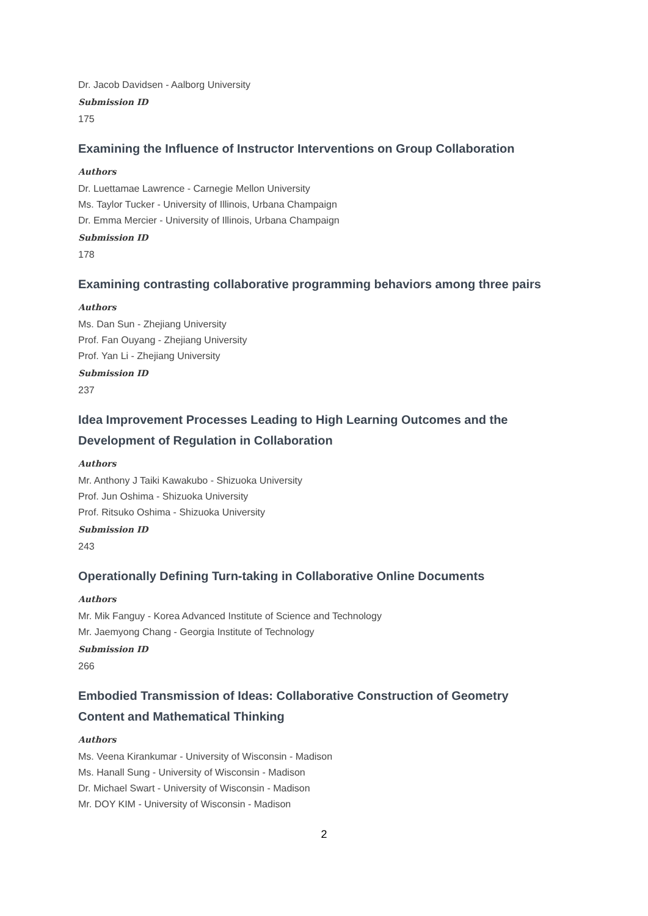Dr. Jacob Davidsen - Aalborg University
Submission ID
175
Examining the Influence of Instructor Interventions on Group Collaboration
Authors
Dr. Luettamae Lawrence - Carnegie Mellon University
Ms. Taylor Tucker - University of Illinois, Urbana Champaign
Dr. Emma Mercier - University of Illinois, Urbana Champaign
Submission ID
178
Examining contrasting collaborative programming behaviors among three pairs
Authors
Ms. Dan Sun - Zhejiang University
Prof. Fan Ouyang - Zhejiang University
Prof. Yan Li - Zhejiang University
Submission ID
237
Idea Improvement Processes Leading to High Learning Outcomes and the Development of Regulation in Collaboration
Authors
Mr. Anthony J Taiki Kawakubo - Shizuoka University
Prof. Jun Oshima - Shizuoka University
Prof. Ritsuko Oshima - Shizuoka University
Submission ID
243
Operationally Defining Turn-taking in Collaborative Online Documents
Authors
Mr. Mik Fanguy - Korea Advanced Institute of Science and Technology
Mr. Jaemyong Chang - Georgia Institute of Technology
Submission ID
266
Embodied Transmission of Ideas: Collaborative Construction of Geometry Content and Mathematical Thinking
Authors
Ms. Veena Kirankumar - University of Wisconsin - Madison
Ms. Hanall Sung - University of Wisconsin - Madison
Dr. Michael Swart - University of Wisconsin - Madison
Mr. DOY KIM - University of Wisconsin - Madison
2